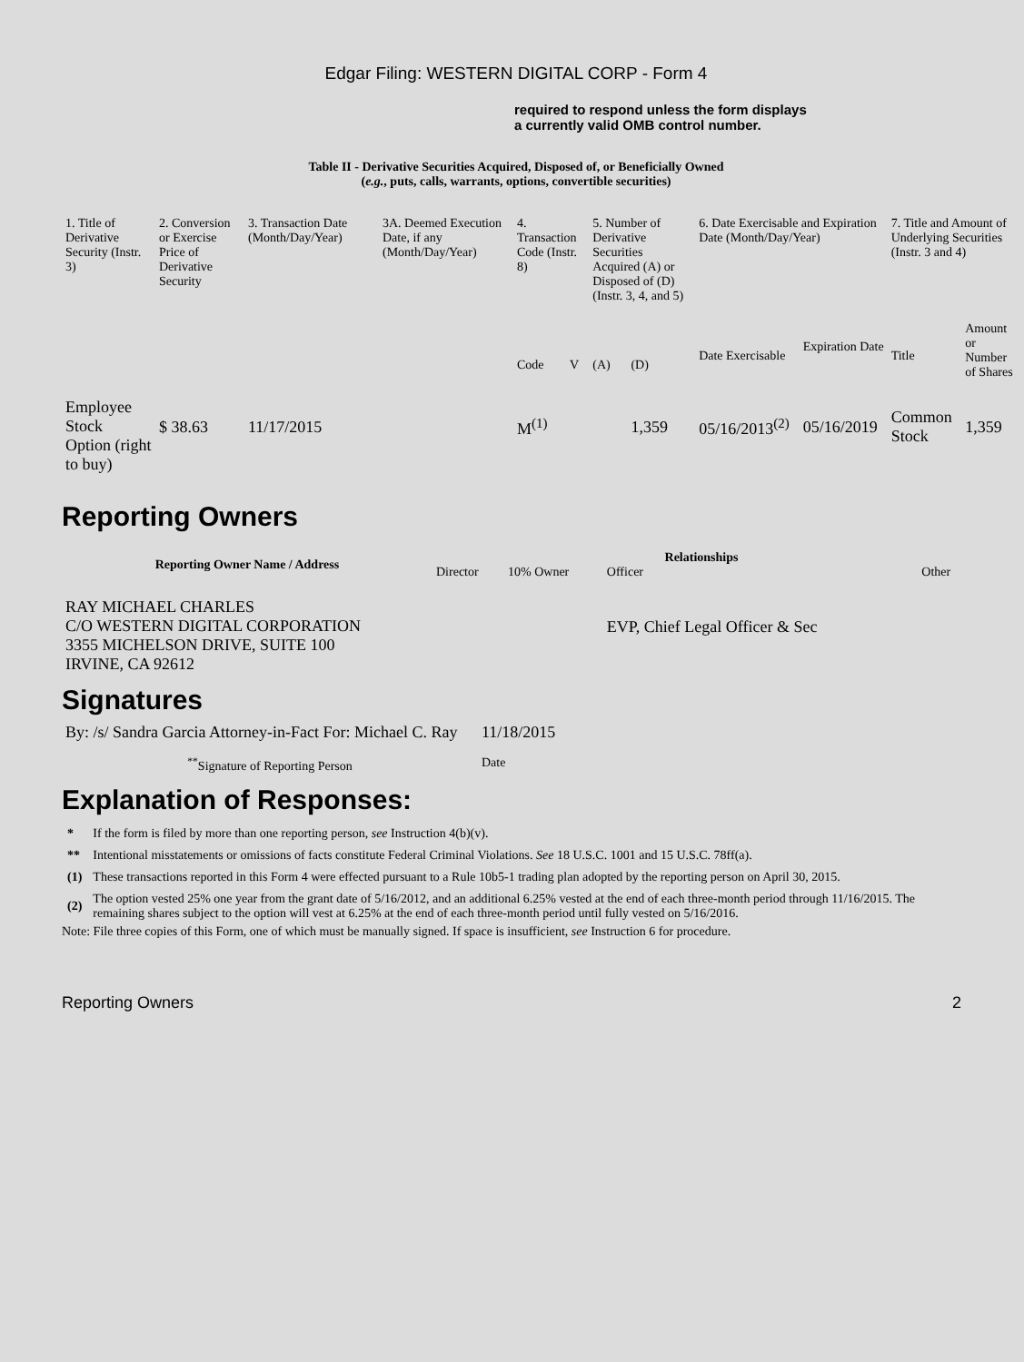Edgar Filing: WESTERN DIGITAL CORP - Form 4
required to respond unless the form displays a currently valid OMB control number.
Table II - Derivative Securities Acquired, Disposed of, or Beneficially Owned
(e.g., puts, calls, warrants, options, convertible securities)
| 1. Title of Derivative Security (Instr. 3) | 2. Conversion or Exercise Price of Derivative Security | 3. Transaction Date (Month/Day/Year) | 3A. Deemed Execution Date, if any (Month/Day/Year) | 4. Transaction Code (Instr. 8) | | 5. Number of Derivative Securities Acquired (A) or Disposed of (D) (Instr. 3, 4, and 5) | | 6. Date Exercisable and Expiration Date (Month/Day/Year) | | 7. Title and Amount of Underlying Securities (Instr. 3 and 4) | |
| --- | --- | --- | --- | --- | --- | --- | --- | --- | --- | --- | --- |
| | | | | Code | V | (A) | (D) | Date Exercisable | Expiration Date | Title | Amount or Number of Shares |
| Employee Stock Option (right to buy) | $ 38.63 | 11/17/2015 | | M<sup>(1)</sup> | | | 1,359 | 05/16/2013<sup>(2)</sup> | 05/16/2019 | Common Stock | 1,359 |
Reporting Owners
| Reporting Owner Name / Address | Relationships | | | |
| --- | --- | --- | --- | --- |
| | Director | 10% Owner | Officer | Other |
| RAY MICHAEL CHARLES C/O WESTERN DIGITAL CORPORATION 3355 MICHELSON DRIVE, SUITE 100 IRVINE, CA 92612 | | | EVP, Chief Legal Officer & Sec | |
Signatures
| By: /s/ Sandra Garcia Attorney-in-Fact For: Michael C. Ray | 11/18/2015 |
| <sup>**</sup> Signature of Reporting Person | Date |
Explanation of Responses:
| * | If the form is filed by more than one reporting person, see Instruction 4(b)(v). |
| ** | Intentional misstatements or omissions of facts constitute Federal Criminal Violations. See 18 U.S.C. 1001 and 15 U.S.C. 78ff(a). |
| (1) | These transactions reported in this Form 4 were effected pursuant to a Rule 10b5-1 trading plan adopted by the reporting person on April 30, 2015. |
| (2) | The option vested 25% one year from the grant date of 5/16/2012, and an additional 6.25% vested at the end of each three-month period through 11/16/2015. The remaining shares subject to the option will vest at 6.25% at the end of each three-month period until fully vested on 5/16/2016. |
Note: File three copies of this Form, one of which must be manually signed. If space is insufficient, see Instruction 6 for procedure.
Reporting Owners 2